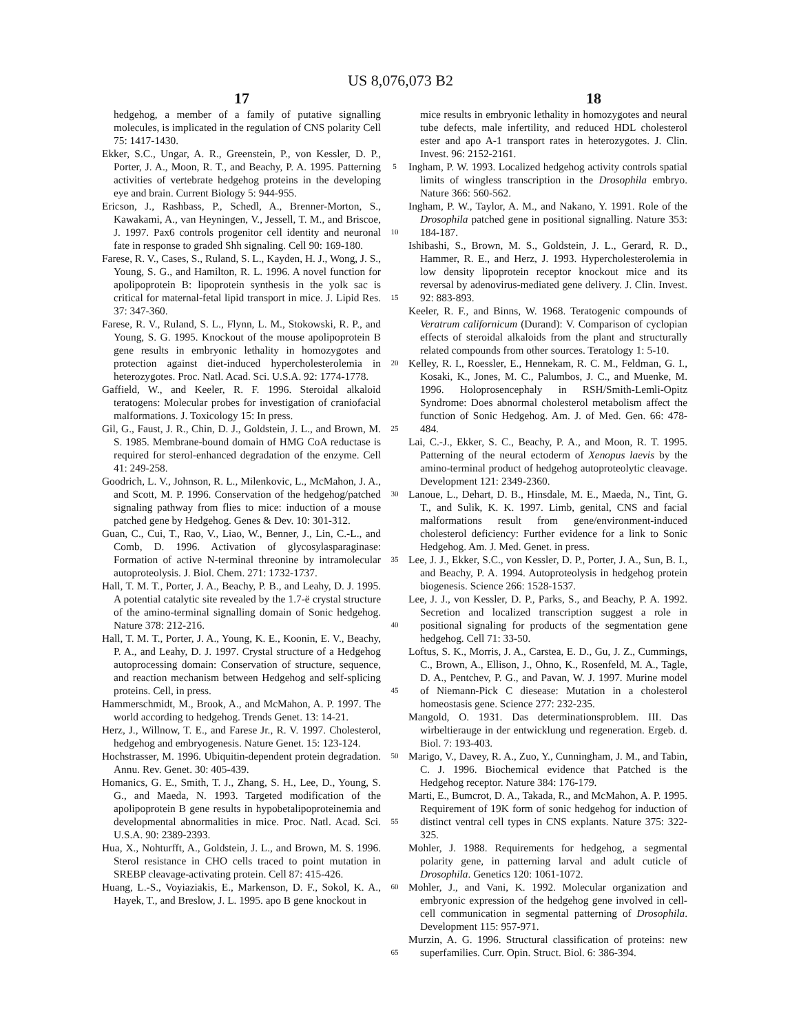US 8,076,073 B2
17 18
hedgehog, a member of a family of putative signalling molecules, is implicated in the regulation of CNS polarity Cell 75: 1417-1430.
Ekker, S.C., Ungar, A. R., Greenstein, P., von Kessler, D. P., Porter, J. A., Moon, R. T., and Beachy, P. A. 1995. Patterning activities of vertebrate hedgehog proteins in the developing eye and brain. Current Biology 5: 944-955.
Ericson, J., Rashbass, P., Schedl, A., Brenner-Morton, S., Kawakami, A., van Heyningen, V., Jessell, T. M., and Briscoe, J. 1997. Pax6 controls progenitor cell identity and neuronal fate in response to graded Shh signaling. Cell 90: 169-180.
Farese, R. V., Cases, S., Ruland, S. L., Kayden, H. J., Wong, J. S., Young, S. G., and Hamilton, R. L. 1996. A novel function for apolipoprotein B: lipoprotein synthesis in the yolk sac is critical for maternal-fetal lipid transport in mice. J. Lipid Res. 37: 347-360.
Farese, R. V., Ruland, S. L., Flynn, L. M., Stokowski, R. P., and Young, S. G. 1995. Knockout of the mouse apolipoprotein B gene results in embryonic lethality in homozygotes and protection against diet-induced hypercholesterolemia in heterozygotes. Proc. Natl. Acad. Sci. U.S.A. 92: 1774-1778.
Gaffield, W., and Keeler, R. F. 1996. Steroidal alkaloid teratogens: Molecular probes for investigation of craniofacial malformations. J. Toxicology 15: In press.
Gil, G., Faust, J. R., Chin, D. J., Goldstein, J. L., and Brown, M. S. 1985. Membrane-bound domain of HMG CoA reductase is required for sterol-enhanced degradation of the enzyme. Cell 41: 249-258.
Goodrich, L. V., Johnson, R. L., Milenkovic, L., McMahon, J. A., and Scott, M. P. 1996. Conservation of the hedgehog/patched signaling pathway from flies to mice: induction of a mouse patched gene by Hedgehog. Genes & Dev. 10: 301-312.
Guan, C., Cui, T., Rao, V., Liao, W., Benner, J., Lin, C.-L., and Comb, D. 1996. Activation of glycosylasparaginase: Formation of active N-terminal threonine by intramolecular autoproteolysis. J. Biol. Chem. 271: 1732-1737.
Hall, T. M. T., Porter, J. A., Beachy, P. B., and Leahy, D. J. 1995. A potential catalytic site revealed by the 1.7-ë crystal structure of the amino-terminal signalling domain of Sonic hedgehog. Nature 378: 212-216.
Hall, T. M. T., Porter, J. A., Young, K. E., Koonin, E. V., Beachy, P. A., and Leahy, D. J. 1997. Crystal structure of a Hedgehog autoprocessing domain: Conservation of structure, sequence, and reaction mechanism between Hedgehog and self-splicing proteins. Cell, in press.
Hammerschmidt, M., Brook, A., and McMahon, A. P. 1997. The world according to hedgehog. Trends Genet. 13: 14-21.
Herz, J., Willnow, T. E., and Farese Jr., R. V. 1997. Cholesterol, hedgehog and embryogenesis. Nature Genet. 15: 123-124.
Hochstrasser, M. 1996. Ubiquitin-dependent protein degradation. Annu. Rev. Genet. 30: 405-439.
Homanics, G. E., Smith, T. J., Zhang, S. H., Lee, D., Young, S. G., and Maeda, N. 1993. Targeted modification of the apolipoprotein B gene results in hypobetalipoproteinemia and developmental abnormalities in mice. Proc. Natl. Acad. Sci. U.S.A. 90: 2389-2393.
Hua, X., Nohturfft, A., Goldstein, J. L., and Brown, M. S. 1996. Sterol resistance in CHO cells traced to point mutation in SREBP cleavage-activating protein. Cell 87: 415-426.
Huang, L.-S., Voyiaziakis, E., Markenson, D. F., Sokol, K. A., Hayek, T., and Breslow, J. L. 1995. apo B gene knockout in
5
10
15
20
25
30
35
40
45
50
55
60
65
mice results in embryonic lethality in homozygotes and neural tube defects, male infertility, and reduced HDL cholesterol ester and apo A-1 transport rates in heterozygotes. J. Clin. Invest. 96: 2152-2161.
Ingham, P. W. 1993. Localized hedgehog activity controls spatial limits of wingless transcription in the Drosophila embryo. Nature 366: 560-562.
Ingham, P. W., Taylor, A. M., and Nakano, Y. 1991. Role of the Drosophila patched gene in positional signalling. Nature 353: 184-187.
Ishibashi, S., Brown, M. S., Goldstein, J. L., Gerard, R. D., Hammer, R. E., and Herz, J. 1993. Hypercholesterolemia in low density lipoprotein receptor knockout mice and its reversal by adenovirus-mediated gene delivery. J. Clin. Invest. 92: 883-893.
Keeler, R. F., and Binns, W. 1968. Teratogenic compounds of Veratrum californicum (Durand): V. Comparison of cyclopian effects of steroidal alkaloids from the plant and structurally related compounds from other sources. Teratology 1: 5-10.
Kelley, R. I., Roessler, E., Hennekam, R. C. M., Feldman, G. I., Kosaki, K., Jones, M. C., Palumbos, J. C., and Muenke, M. 1996. Holoprosencephaly in RSH/Smith-Lemli-Opitz Syndrome: Does abnormal cholesterol metabolism affect the function of Sonic Hedgehog. Am. J. of Med. Gen. 66: 478-484.
Lai, C.-J., Ekker, S. C., Beachy, P. A., and Moon, R. T. 1995. Patterning of the neural ectoderm of Xenopus laevis by the amino-terminal product of hedgehog autoproteolytic cleavage. Development 121: 2349-2360.
Lanoue, L., Dehart, D. B., Hinsdale, M. E., Maeda, N., Tint, G. T., and Sulik, K. K. 1997. Limb, genital, CNS and facial malformations result from gene/environment-induced cholesterol deficiency: Further evidence for a link to Sonic Hedgehog. Am. J. Med. Genet. in press.
Lee, J. J., Ekker, S.C., von Kessler, D. P., Porter, J. A., Sun, B. I., and Beachy, P. A. 1994. Autoproteolysis in hedgehog protein biogenesis. Science 266: 1528-1537.
Lee, J. J., von Kessler, D. P., Parks, S., and Beachy, P. A. 1992. Secretion and localized transcription suggest a role in positional signaling for products of the segmentation gene hedgehog. Cell 71: 33-50.
Loftus, S. K., Morris, J. A., Carstea, E. D., Gu, J. Z., Cummings, C., Brown, A., Ellison, J., Ohno, K., Rosenfeld, M. A., Tagle, D. A., Pentchev, P. G., and Pavan, W. J. 1997. Murine model of Niemann-Pick C diesease: Mutation in a cholesterol homeostasis gene. Science 277: 232-235.
Mangold, O. 1931. Das determinationsproblem. III. Das wirbeltierauge in der entwicklung und regeneration. Ergeb. d. Biol. 7: 193-403.
Marigo, V., Davey, R. A., Zuo, Y., Cunningham, J. M., and Tabin, C. J. 1996. Biochemical evidence that Patched is the Hedgehog receptor. Nature 384: 176-179.
Marti, E., Bumcrot, D. A., Takada, R., and McMahon, A. P. 1995. Requirement of 19K form of sonic hedgehog for induction of distinct ventral cell types in CNS explants. Nature 375: 322-325.
Mohler, J. 1988. Requirements for hedgehog, a segmental polarity gene, in patterning larval and adult cuticle of Drosophila. Genetics 120: 1061-1072.
Mohler, J., and Vani, K. 1992. Molecular organization and embryonic expression of the hedgehog gene involved in cell-cell communication in segmental patterning of Drosophila. Development 115: 957-971.
Murzin, A. G. 1996. Structural classification of proteins: new superfamilies. Curr. Opin. Struct. Biol. 6: 386-394.